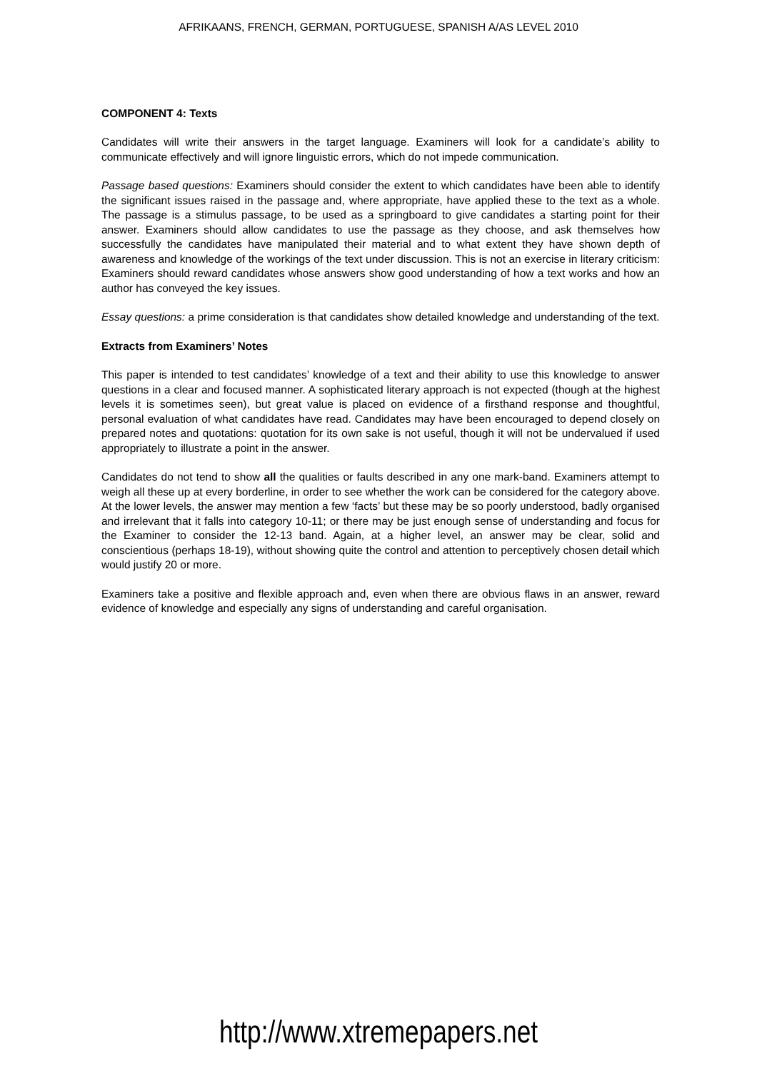AFRIKAANS, FRENCH, GERMAN, PORTUGUESE, SPANISH A/AS LEVEL 2010
COMPONENT 4: Texts
Candidates will write their answers in the target language. Examiners will look for a candidate’s ability to communicate effectively and will ignore linguistic errors, which do not impede communication.
Passage based questions: Examiners should consider the extent to which candidates have been able to identify the significant issues raised in the passage and, where appropriate, have applied these to the text as a whole. The passage is a stimulus passage, to be used as a springboard to give candidates a starting point for their answer. Examiners should allow candidates to use the passage as they choose, and ask themselves how successfully the candidates have manipulated their material and to what extent they have shown depth of awareness and knowledge of the workings of the text under discussion. This is not an exercise in literary criticism: Examiners should reward candidates whose answers show good understanding of how a text works and how an author has conveyed the key issues.
Essay questions: a prime consideration is that candidates show detailed knowledge and understanding of the text.
Extracts from Examiners’ Notes
This paper is intended to test candidates’ knowledge of a text and their ability to use this knowledge to answer questions in a clear and focused manner. A sophisticated literary approach is not expected (though at the highest levels it is sometimes seen), but great value is placed on evidence of a firsthand response and thoughtful, personal evaluation of what candidates have read. Candidates may have been encouraged to depend closely on prepared notes and quotations: quotation for its own sake is not useful, though it will not be undervalued if used appropriately to illustrate a point in the answer.
Candidates do not tend to show all the qualities or faults described in any one mark-band. Examiners attempt to weigh all these up at every borderline, in order to see whether the work can be considered for the category above. At the lower levels, the answer may mention a few ‘facts’ but these may be so poorly understood, badly organised and irrelevant that it falls into category 10-11; or there may be just enough sense of understanding and focus for the Examiner to consider the 12-13 band. Again, at a higher level, an answer may be clear, solid and conscientious (perhaps 18-19), without showing quite the control and attention to perceptively chosen detail which would justify 20 or more.
Examiners take a positive and flexible approach and, even when there are obvious flaws in an answer, reward evidence of knowledge and especially any signs of understanding and careful organisation.
http://www.xtremepapers.net